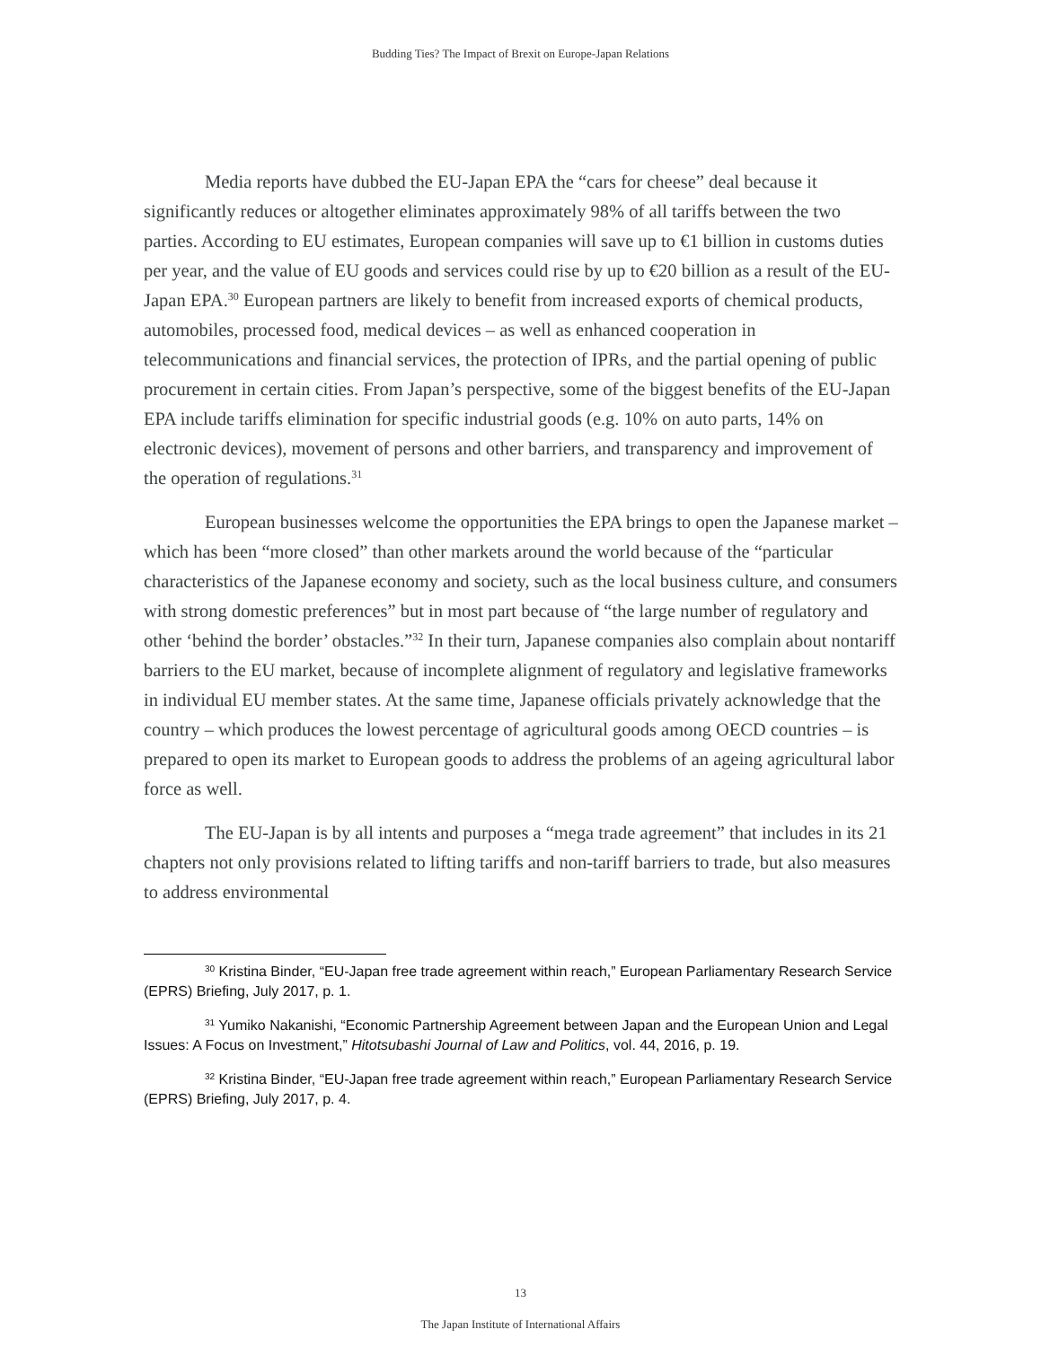Budding Ties? The Impact of Brexit on Europe-Japan Relations
Media reports have dubbed the EU-Japan EPA the “cars for cheese” deal because it significantly reduces or altogether eliminates approximately 98% of all tariffs between the two parties. According to EU estimates, European companies will save up to €1 billion in customs duties per year, and the value of EU goods and services could rise by up to €20 billion as a result of the EU-Japan EPA.<sup>30</sup> European partners are likely to benefit from increased exports of chemical products, automobiles, processed food, medical devices – as well as enhanced cooperation in telecommunications and financial services, the protection of IPRs, and the partial opening of public procurement in certain cities. From Japan’s perspective, some of the biggest benefits of the EU-Japan EPA include tariffs elimination for specific industrial goods (e.g. 10% on auto parts, 14% on electronic devices), movement of persons and other barriers, and transparency and improvement of the operation of regulations.<sup>31</sup>
European businesses welcome the opportunities the EPA brings to open the Japanese market – which has been “more closed” than other markets around the world because of the “particular characteristics of the Japanese economy and society, such as the local business culture, and consumers with strong domestic preferences” but in most part because of “the large number of regulatory and other ‘behind the border’ obstacles.”<sup>32</sup> In their turn, Japanese companies also complain about nontariff barriers to the EU market, because of incomplete alignment of regulatory and legislative frameworks in individual EU member states. At the same time, Japanese officials privately acknowledge that the country – which produces the lowest percentage of agricultural goods among OECD countries – is prepared to open its market to European goods to address the problems of an ageing agricultural labor force as well.
The EU-Japan is by all intents and purposes a “mega trade agreement” that includes in its 21 chapters not only provisions related to lifting tariffs and non-tariff barriers to trade, but also measures to address environmental
<sup>30</sup> Kristina Binder, “EU-Japan free trade agreement within reach,” European Parliamentary Research Service (EPRS) Briefing, July 2017, p. 1.
<sup>31</sup> Yumiko Nakanishi, “Economic Partnership Agreement between Japan and the European Union and Legal Issues: A Focus on Investment,” Hitotsubashi Journal of Law and Politics, vol. 44, 2016, p. 19.
<sup>32</sup> Kristina Binder, “EU-Japan free trade agreement within reach,” European Parliamentary Research Service (EPRS) Briefing, July 2017, p. 4.
13
The Japan Institute of International Affairs